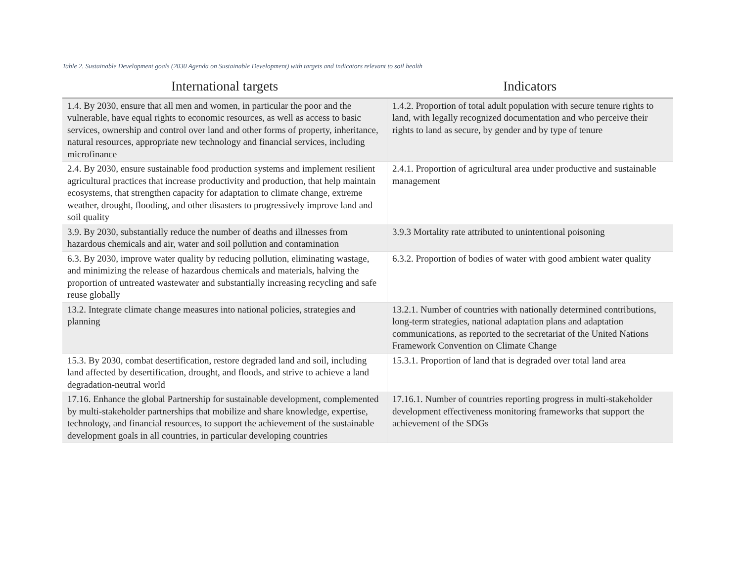Table 2. Sustainable Development goals (2030 Agenda on Sustainable Development) with targets and indicators relevant to soil health
| International targets | Indicators |
| --- | --- |
| 1.4. By 2030, ensure that all men and women, in particular the poor and the vulnerable, have equal rights to economic resources, as well as access to basic services, ownership and control over land and other forms of property, inheritance, natural resources, appropriate new technology and financial services, including microfinance | 1.4.2. Proportion of total adult population with secure tenure rights to land, with legally recognized documentation and who perceive their rights to land as secure, by gender and by type of tenure |
| 2.4. By 2030, ensure sustainable food production systems and implement resilient agricultural practices that increase productivity and production, that help maintain ecosystems, that strengthen capacity for adaptation to climate change, extreme weather, drought, flooding, and other disasters to progressively improve land and soil quality | 2.4.1. Proportion of agricultural area under productive and sustainable management |
| 3.9. By 2030, substantially reduce the number of deaths and illnesses from hazardous chemicals and air, water and soil pollution and contamination | 3.9.3 Mortality rate attributed to unintentional poisoning |
| 6.3. By 2030, improve water quality by reducing pollution, eliminating wastage, and minimizing the release of hazardous chemicals and materials, halving the proportion of untreated wastewater and substantially increasing recycling and safe reuse globally | 6.3.2. Proportion of bodies of water with good ambient water quality |
| 13.2. Integrate climate change measures into national policies, strategies and planning | 13.2.1. Number of countries with nationally determined contributions, long-term strategies, national adaptation plans and adaptation communications, as reported to the secretariat of the United Nations Framework Convention on Climate Change |
| 15.3. By 2030, combat desertification, restore degraded land and soil, including land affected by desertification, drought, and floods, and strive to achieve a land degradation-neutral world | 15.3.1. Proportion of land that is degraded over total land area |
| 17.16. Enhance the global Partnership for sustainable development, complemented by multi-stakeholder partnerships that mobilize and share knowledge, expertise, technology, and financial resources, to support the achievement of the sustainable development goals in all countries, in particular developing countries | 17.16.1. Number of countries reporting progress in multi-stakeholder development effectiveness monitoring frameworks that support the achievement of the SDGs |